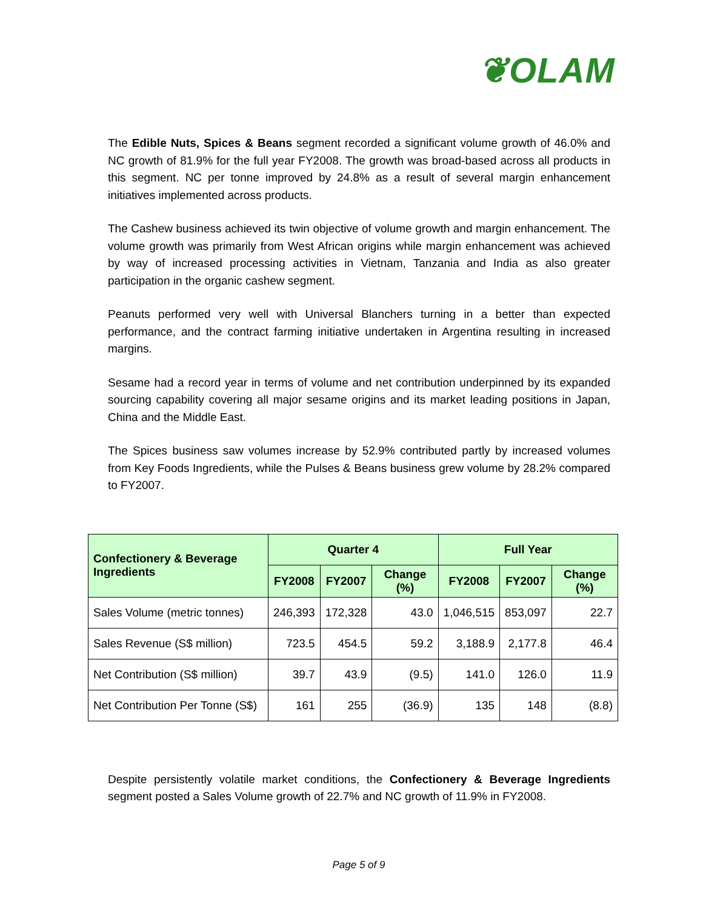❦OLAM
The Edible Nuts, Spices & Beans segment recorded a significant volume growth of 46.0% and NC growth of 81.9% for the full year FY2008. The growth was broad-based across all products in this segment. NC per tonne improved by 24.8% as a result of several margin enhancement initiatives implemented across products.
The Cashew business achieved its twin objective of volume growth and margin enhancement. The volume growth was primarily from West African origins while margin enhancement was achieved by way of increased processing activities in Vietnam, Tanzania and India as also greater participation in the organic cashew segment.
Peanuts performed very well with Universal Blanchers turning in a better than expected performance, and the contract farming initiative undertaken in Argentina resulting in increased margins.
Sesame had a record year in terms of volume and net contribution underpinned by its expanded sourcing capability covering all major sesame origins and its market leading positions in Japan, China and the Middle East.
The Spices business saw volumes increase by 52.9% contributed partly by increased volumes from Key Foods Ingredients, while the Pulses & Beans business grew volume by 28.2% compared to FY2007.
| Confectionery & Beverage Ingredients | Quarter 4 | | | Full Year | | |
| --- | --- | --- | --- | --- | --- | --- |
| | FY2008 | FY2007 | Change (%) | FY2008 | FY2007 | Change (%) |
| Sales Volume (metric tonnes) | 246,393 | 172,328 | 43.0 | 1,046,515 | 853,097 | 22.7 |
| Sales Revenue (S$ million) | 723.5 | 454.5 | 59.2 | 3,188.9 | 2,177.8 | 46.4 |
| Net Contribution (S$ million) | 39.7 | 43.9 | (9.5) | 141.0 | 126.0 | 11.9 |
| Net Contribution Per Tonne (S$) | 161 | 255 | (36.9) | 135 | 148 | (8.8) |
Despite persistently volatile market conditions, the Confectionery & Beverage Ingredients segment posted a Sales Volume growth of 22.7% and NC growth of 11.9% in FY2008.
Page 5 of 9